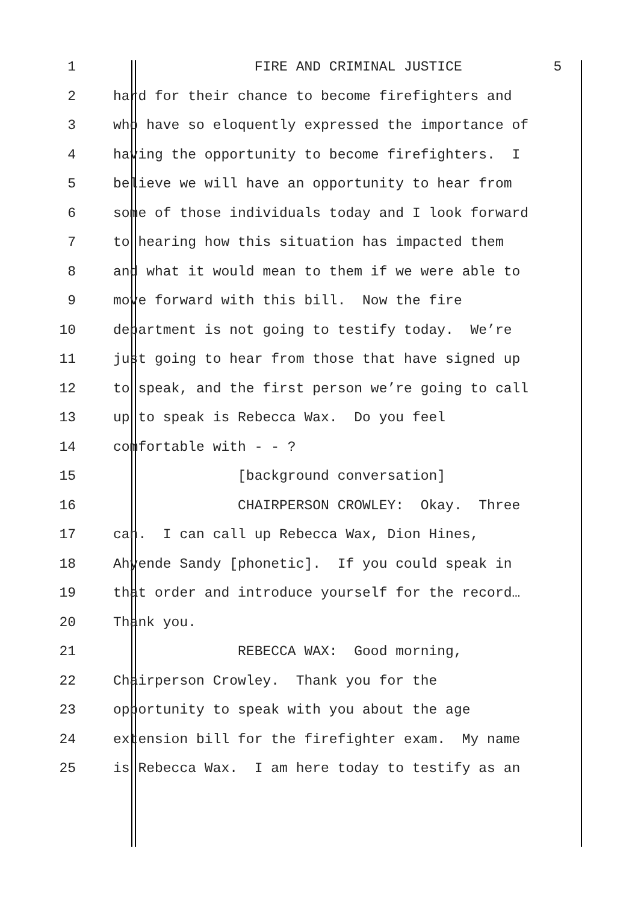1 FIRE AND CRIMINAL JUSTICE 5
2 hard for their chance to become firefighters and
3 who have so eloquently expressed the importance of
4 having the opportunity to become firefighters. I
5 believe we will have an opportunity to hear from
6 some of those individuals today and I look forward
7 to hearing how this situation has impacted them
8 and what it would mean to them if we were able to
9 move forward with this bill. Now the fire
10 department is not going to testify today. We’re
11 just going to hear from those that have signed up
12 to speak, and the first person we’re going to call
13 up to speak is Rebecca Wax. Do you feel
14 comfortable with - - ?
15 [background conversation]
16 CHAIRPERSON CROWLEY: Okay. Three
17 can. I can call up Rebecca Wax, Dion Hines,
18 Ahyende Sandy [phonetic]. If you could speak in
19 that order and introduce yourself for the record…
20 Thank you.
21 REBECCA WAX: Good morning,
22 Chairperson Crowley. Thank you for the
23 opportunity to speak with you about the age
24 extension bill for the firefighter exam. My name
25 is Rebecca Wax. I am here today to testify as an